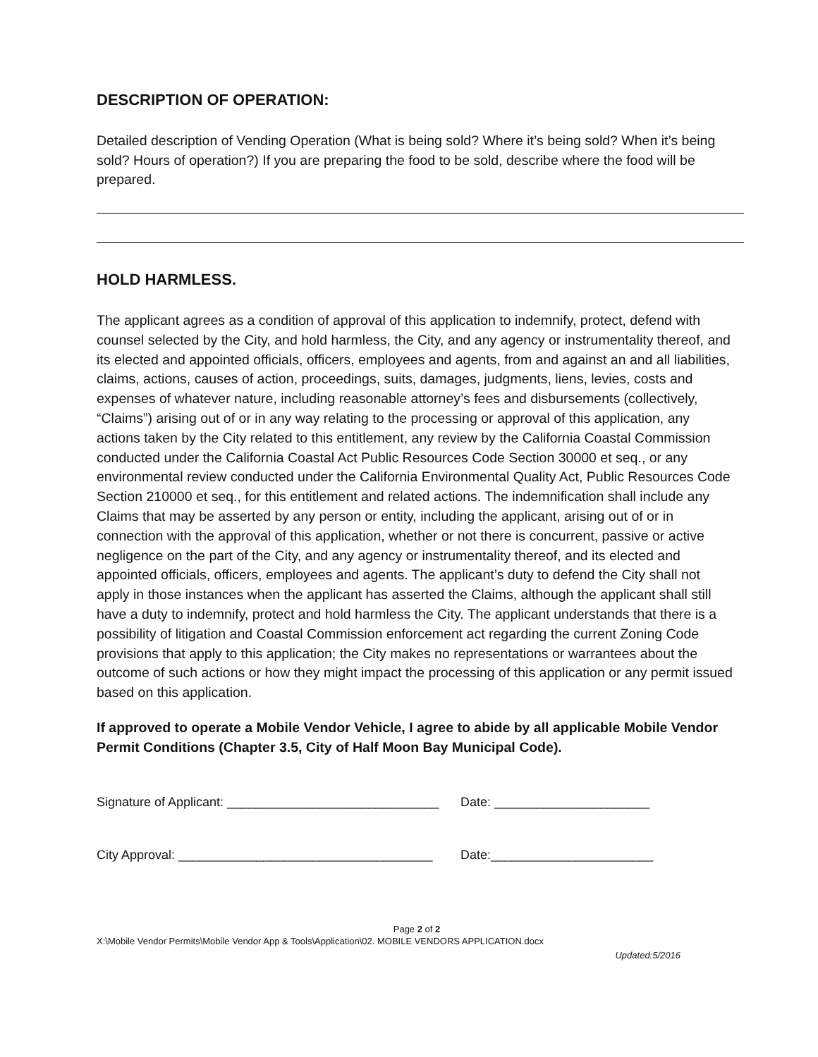DESCRIPTION OF OPERATION:
Detailed description of Vending Operation (What is being sold? Where it’s being sold? When it’s being sold? Hours of operation?) If you are preparing the food to be sold, describe where the food will be prepared.
HOLD HARMLESS.
The applicant agrees as a condition of approval of this application to indemnify, protect, defend with counsel selected by the City, and hold harmless, the City, and any agency or instrumentality thereof, and its elected and appointed officials, officers, employees and agents, from and against an and all liabilities, claims, actions, causes of action, proceedings, suits, damages, judgments, liens, levies, costs and expenses of whatever nature, including reasonable attorney’s fees and disbursements (collectively, “Claims”) arising out of or in any way relating to the processing or approval of this application, any actions taken by the City related to this entitlement, any review by the California Coastal Commission conducted under the California Coastal Act Public Resources Code Section 30000 et seq., or any environmental review conducted under the California Environmental Quality Act, Public Resources Code Section 210000 et seq., for this entitlement and related actions. The indemnification shall include any Claims that may be asserted by any person or entity, including the applicant, arising out of or in connection with the approval of this application, whether or not there is concurrent, passive or active negligence on the part of the City, and any agency or instrumentality thereof, and its elected and appointed officials, officers, employees and agents. The applicant’s duty to defend the City shall not apply in those instances when the applicant has asserted the Claims, although the applicant shall still have a duty to indemnify, protect and hold harmless the City. The applicant understands that there is a possibility of litigation and Coastal Commission enforcement act regarding the current Zoning Code provisions that apply to this application; the City makes no representations or warrantees about the outcome of such actions or how they might impact the processing of this application or any permit issued based on this application.
If approved to operate a Mobile Vendor Vehicle, I agree to abide by all applicable Mobile Vendor Permit Conditions (Chapter 3.5, City of Half Moon Bay Municipal Code).
Signature of Applicant: ______________________________ Date: ______________________
City Approval: ____________________________________ Date:_______________________
Page 2 of 2
X:\Mobile Vendor Permits\Mobile Vendor App & Tools\Application\02. MOBILE VENDORS APPLICATION.docx
Updated:5/2016